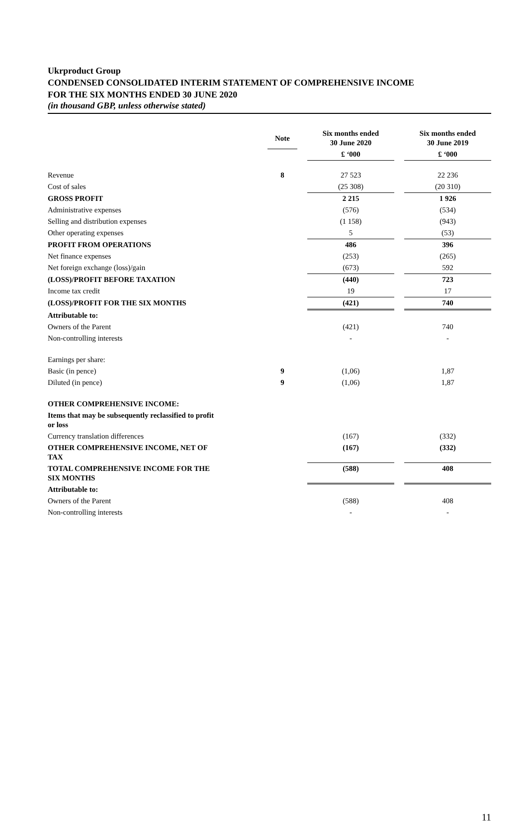Ukrproduct Group
CONDENSED CONSOLIDATED INTERIM STATEMENT OF COMPREHENSIVE INCOME
FOR THE SIX MONTHS ENDED 30 JUNE 2020
(in thousand GBP, unless otherwise stated)
| | Note | | Six months ended 30 June 2020 | | Six months ended 30 June 2019 |
| --- | --- | --- | --- | --- | --- |
| | | | £ ‘000 | | £ ‘000 |
| Revenue | 8 | | 27 523 | | 22 236 |
| Cost of sales | | | (25 308) | | (20 310) |
| GROSS PROFIT | | | 2 215 | | 1 926 |
| Administrative expenses | | | (576) | | (534) |
| Selling and distribution expenses | | | (1 158) | | (943) |
| Other operating expenses | | | 5 | | (53) |
| PROFIT FROM OPERATIONS | | | 486 | | 396 |
| Net finance expenses | | | (253) | | (265) |
| Net foreign exchange (loss)/gain | | | (673) | | 592 |
| (LOSS)/PROFIT BEFORE TAXATION | | | (440) | | 723 |
| Income tax credit | | | 19 | | 17 |
| (LOSS)/PROFIT FOR THE SIX MONTHS | | | (421) | | 740 |
| Attributable to: | | | | | |
| Owners of the Parent | | | (421) | | 740 |
| Non-controlling interests | | | - | | - |
| Earnings per share: | | | | | |
| Basic (in pence) | 9 | | (1,06) | | 1,87 |
| Diluted (in pence) | 9 | | (1,06) | | 1,87 |
| OTHER COMPREHENSIVE INCOME: | | | | | |
| Items that may be subsequently reclassified to profit or loss | | | | | |
| Currency translation differences | | | (167) | | (332) |
| OTHER COMPREHENSIVE INCOME, NET OF TAX | | | (167) | | (332) |
| TOTAL COMPREHENSIVE INCOME FOR THE SIX MONTHS | | | (588) | | 408 |
| Attributable to: | | | | | |
| Owners of the Parent | | | (588) | | 408 |
| Non-controlling interests | | | - | | - |
11